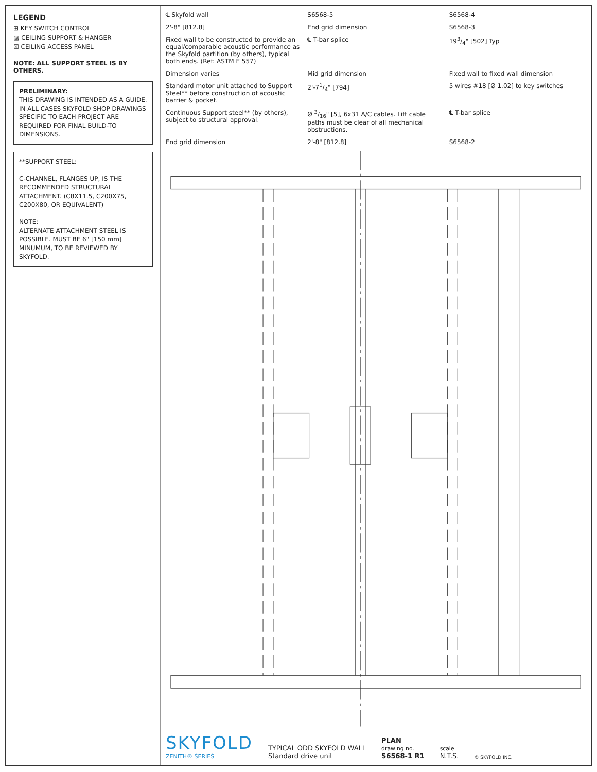LEGEND
⊞ KEY SWITCH CONTROL
▨ CEILING SUPPORT & HANGER
☒ CEILING ACCESS PANEL
NOTE: ALL SUPPORT STEEL IS BY OTHERS.
PRELIMINARY:
THIS DRAWING IS INTENDED AS A GUIDE. IN ALL CASES SKYFOLD SHOP DRAWINGS SPECIFIC TO EACH PROJECT ARE REQUIRED FOR FINAL BUILD-TO DIMENSIONS.
**SUPPORT STEEL:
C-CHANNEL, FLANGES UP, IS THE RECOMMENDED STRUCTURAL ATTACHMENT. (C8X11.5, C200X75, C200X80, OR EQUIVALENT)
NOTE:
ALTERNATE ATTACHMENT STEEL IS POSSIBLE. MUST BE 6" [150 mm] MINUMUM, TO BE REVIEWED BY SKYFOLD.
℄ Skyfold wall
S6568-5
S6568-4
2'-8" [812.8]
End grid dimension
S6568-3
Fixed wall to be constructed to provide an equal/comparable acoustic performance as the Skyfold partition (by others), typical both ends. (Ref: ASTM E 557)
℄ T-bar splice
193/4" [502] Typ
Dimension varies
Mid grid dimension
Fixed wall to fixed wall dimension
Standard motor unit attached to Support Steel** before construction of acoustic barrier & pocket.
2'-71/4" [794]
5 wires #18 [Ø 1.02] to key switches
Continuous Support steel** (by others), subject to structural approval.
Ø 3/16" [5], 6x31 A/C cables. Lift cable paths must be clear of all mechanical obstructions.
℄ T-bar splice
End grid dimension
2'-8" [812.8]
S6568-2
SKYFOLD
ZENITH® SERIES
TYPICAL ODD SKYFOLD WALL
Standard drive unit
PLAN
drawing no.
S6568-1 R1
scale
N.T.S.
© SKYFOLD INC.